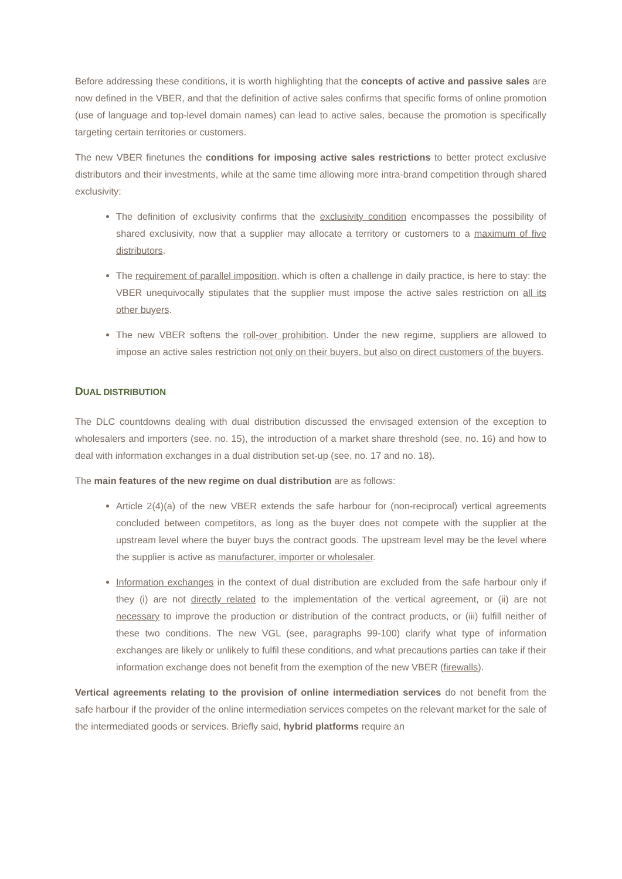Before addressing these conditions, it is worth highlighting that the concepts of active and passive sales are now defined in the VBER, and that the definition of active sales confirms that specific forms of online promotion (use of language and top-level domain names) can lead to active sales, because the promotion is specifically targeting certain territories or customers.
The new VBER finetunes the conditions for imposing active sales restrictions to better protect exclusive distributors and their investments, while at the same time allowing more intra-brand competition through shared exclusivity:
The definition of exclusivity confirms that the exclusivity condition encompasses the possibility of shared exclusivity, now that a supplier may allocate a territory or customers to a maximum of five distributors.
The requirement of parallel imposition, which is often a challenge in daily practice, is here to stay: the VBER unequivocally stipulates that the supplier must impose the active sales restriction on all its other buyers.
The new VBER softens the roll-over prohibition. Under the new regime, suppliers are allowed to impose an active sales restriction not only on their buyers, but also on direct customers of the buyers.
DUAL DISTRIBUTION
The DLC countdowns dealing with dual distribution discussed the envisaged extension of the exception to wholesalers and importers (see. no. 15), the introduction of a market share threshold (see, no. 16) and how to deal with information exchanges in a dual distribution set-up (see, no. 17 and no. 18).
The main features of the new regime on dual distribution are as follows:
Article 2(4)(a) of the new VBER extends the safe harbour for (non-reciprocal) vertical agreements concluded between competitors, as long as the buyer does not compete with the supplier at the upstream level where the buyer buys the contract goods. The upstream level may be the level where the supplier is active as manufacturer, importer or wholesaler.
Information exchanges in the context of dual distribution are excluded from the safe harbour only if they (i) are not directly related to the implementation of the vertical agreement, or (ii) are not necessary to improve the production or distribution of the contract products, or (iii) fulfill neither of these two conditions. The new VGL (see, paragraphs 99-100) clarify what type of information exchanges are likely or unlikely to fulfil these conditions, and what precautions parties can take if their information exchange does not benefit from the exemption of the new VBER (firewalls).
Vertical agreements relating to the provision of online intermediation services do not benefit from the safe harbour if the provider of the online intermediation services competes on the relevant market for the sale of the intermediated goods or services. Briefly said, hybrid platforms require an